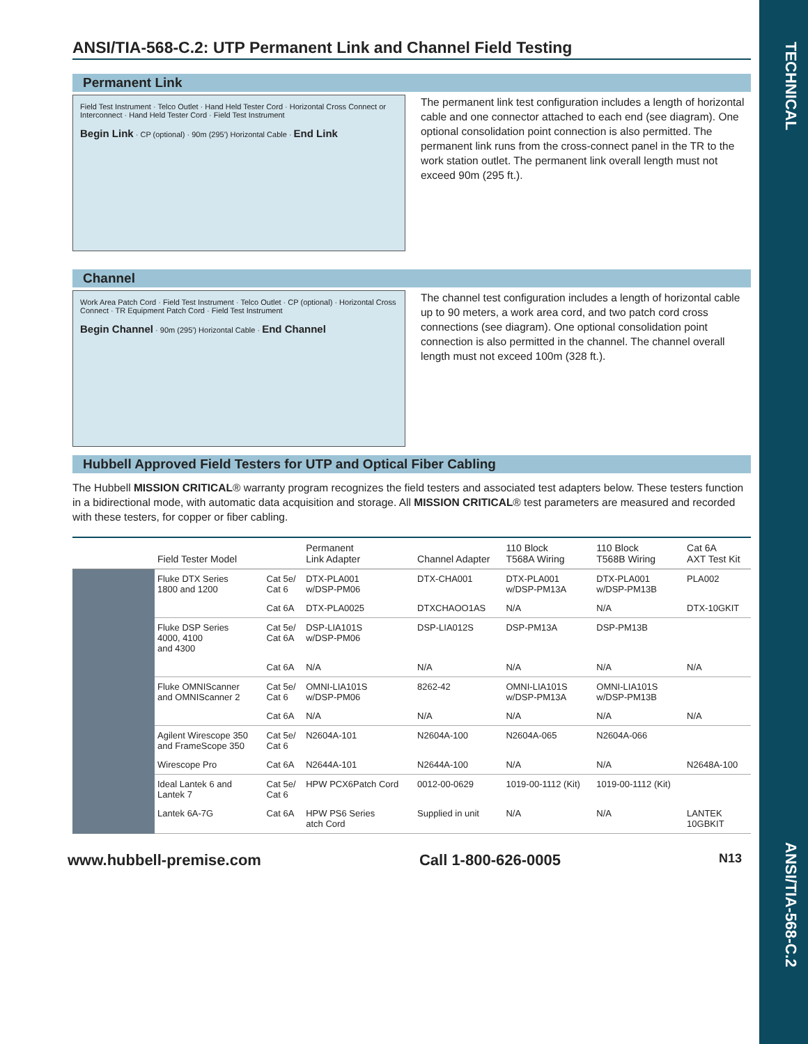TECHNICAL
ANSI/TIA-568-C.2
ANSI/TIA-568-C.2: UTP Permanent Link and Channel Field Testing
Permanent Link
Field Test Instrument · Telco Outlet · Hand Held Tester Cord · Horizontal Cross Connect or Interconnect · Hand Held Tester Cord · Field Test Instrument
Begin Link · CP (optional) · 90m (295') Horizontal Cable · End Link
The permanent link test configuration includes a length of horizontal cable and one connector attached to each end (see diagram). One optional consolidation point connection is also permitted. The permanent link runs from the cross-connect panel in the TR to the work station outlet. The permanent link overall length must not exceed 90m (295 ft.).
Channel
Work Area Patch Cord · Field Test Instrument · Telco Outlet · CP (optional) · Horizontal Cross Connect · TR Equipment Patch Cord · Field Test Instrument
Begin Channel · 90m (295') Horizontal Cable · End Channel
The channel test configuration includes a length of horizontal cable up to 90 meters, a work area cord, and two patch cord cross connections (see diagram). One optional consolidation point connection is also permitted in the channel. The channel overall length must not exceed 100m (328 ft.).
Hubbell Approved Field Testers for UTP and Optical Fiber Cabling
The Hubbell MISSION CRITICAL® warranty program recognizes the field testers and associated test adapters below. These testers function in a bidirectional mode, with automatic data acquisition and storage. All MISSION CRITICAL® test parameters are measured and recorded with these testers, for copper or fiber cabling.
| | Field Tester Model | | Permanent Link Adapter | Channel Adapter | 110 Block T568A Wiring | 110 Block T568B Wiring | Cat 6A AXT Test Kit |
| --- | --- | --- | --- | --- | --- | --- | --- |
| | Fluke DTX Series 1800 and 1200 | Cat 5e/ Cat 6 | DTX-PLA001 w/DSP-PM06 | DTX-CHA001 | DTX-PLA001 w/DSP-PM13A | DTX-PLA001 w/DSP-PM13B | PLA002 |
| | | Cat 6A | DTX-PLA0025 | DTXCHAOO1AS | N/A | N/A | DTX-10GKIT |
| | Fluke DSP Series 4000, 4100 and 4300 | Cat 5e/ Cat 6A | DSP-LIA101S w/DSP-PM06 | DSP-LIA012S | DSP-PM13A | DSP-PM13B | |
| | | Cat 6A | N/A | N/A | N/A | N/A | N/A |
| | Fluke OMNIScanner and OMNIScanner 2 | Cat 5e/ Cat 6 | OMNI-LIA101S w/DSP-PM06 | 8262-42 | OMNI-LIA101S w/DSP-PM13A | OMNI-LIA101S w/DSP-PM13B | |
| | | Cat 6A | N/A | N/A | N/A | N/A | N/A |
| | Agilent Wirescope 350 and FrameScope 350 | Cat 5e/ Cat 6 | N2604A-101 | N2604A-100 | N2604A-065 | N2604A-066 | |
| | Wirescope Pro | Cat 6A | N2644A-101 | N2644A-100 | N/A | N/A | N2648A-100 |
| | Ideal Lantek 6 and Lantek 7 | Cat 5e/ Cat 6 | HPW PCX6Patch Cord | 0012-00-0629 | 1019-00-1112 (Kit) | 1019-00-1112 (Kit) | |
| | Lantek 6A-7G | Cat 6A | HPW PS6 Series atch Cord | Supplied in unit | N/A | N/A | LANTEK 10GBKIT |
www.hubbell-premise.com Call 1-800-626-0005 N13